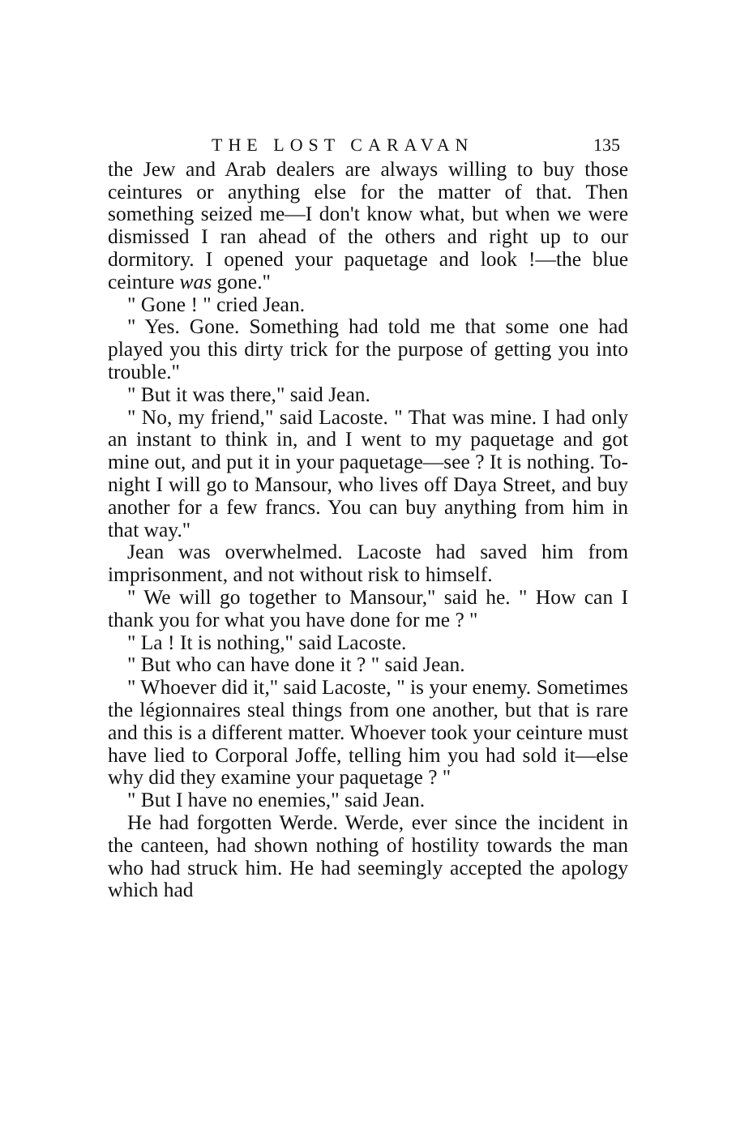THE LOST CARAVAN 135
the Jew and Arab dealers are always willing to buy those ceintures or anything else for the matter of that. Then something seized me—I don't know what, but when we were dismissed I ran ahead of the others and right up to our dormitory. I opened your paquetage and look !—the blue ceinture was gone."
" Gone ! " cried Jean.
" Yes. Gone. Something had told me that some one had played you this dirty trick for the purpose of getting you into trouble."
" But it was there," said Jean.
" No, my friend," said Lacoste. " That was mine. I had only an instant to think in, and I went to my paquetage and got mine out, and put it in your paquetage—see ? It is nothing. To-night I will go to Mansour, who lives off Daya Street, and buy another for a few francs. You can buy anything from him in that way."
Jean was overwhelmed. Lacoste had saved him from imprisonment, and not without risk to himself.
" We will go together to Mansour," said he. " How can I thank you for what you have done for me ? "
" La ! It is nothing," said Lacoste.
" But who can have done it ? " said Jean.
" Whoever did it," said Lacoste, " is your enemy. Sometimes the légionnaires steal things from one another, but that is rare and this is a different matter. Whoever took your ceinture must have lied to Corporal Joffe, telling him you had sold it—else why did they examine your paquetage ? "
" But I have no enemies," said Jean.
He had forgotten Werde. Werde, ever since the incident in the canteen, had shown nothing of hostility towards the man who had struck him. He had seemingly accepted the apology which had